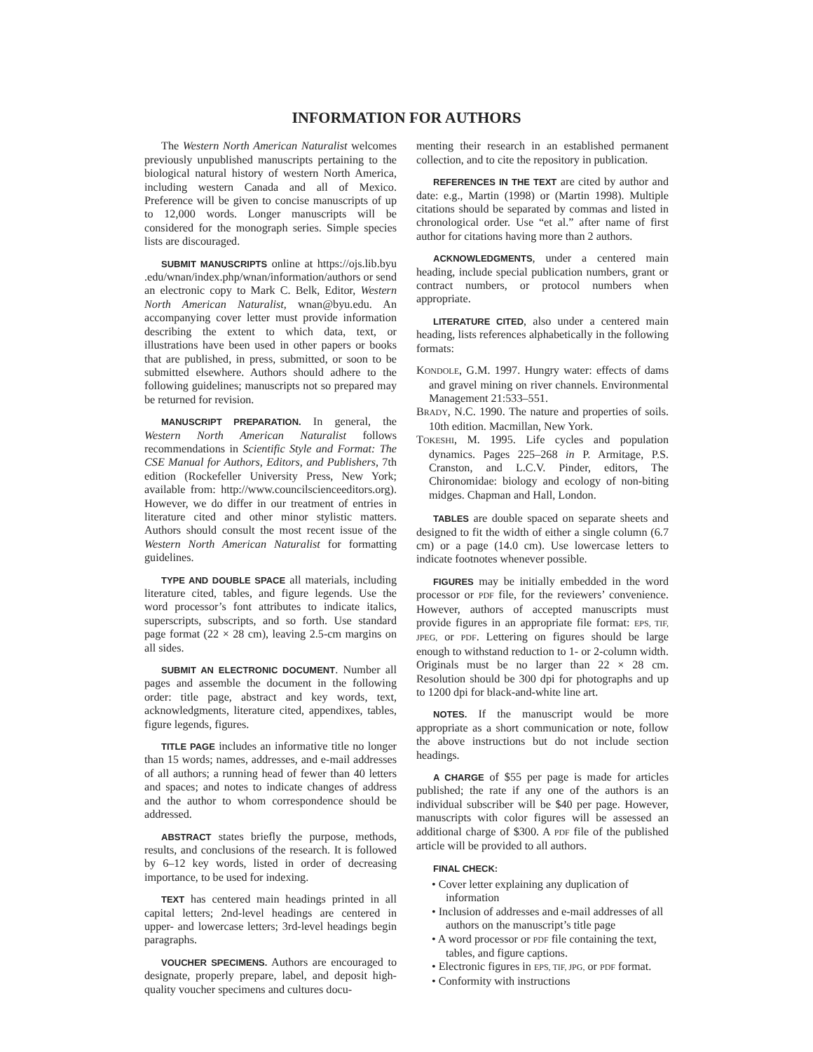INFORMATION FOR AUTHORS
The Western North American Naturalist welcomes previously unpublished manuscripts pertaining to the biological natural history of western North America, including western Canada and all of Mexico. Preference will be given to concise manuscripts of up to 12,000 words. Longer manuscripts will be considered for the monograph series. Simple species lists are discouraged.
SUBMIT MANUSCRIPTS online at https://ojs.lib.byu .edu/wnan/index.php/wnan/information/authors or send an electronic copy to Mark C. Belk, Editor, Western North American Naturalist, wnan@byu.edu. An accompanying cover letter must provide information describing the extent to which data, text, or illustrations have been used in other papers or books that are published, in press, submitted, or soon to be submitted elsewhere. Authors should adhere to the following guidelines; manuscripts not so prepared may be returned for revision.
MANUSCRIPT PREPARATION. In general, the Western North American Naturalist follows recommendations in Scientific Style and Format: The CSE Manual for Authors, Editors, and Publishers, 7th edition (Rockefeller University Press, New York; available from: http://www.councilscienceeditors.org). However, we do differ in our treatment of entries in literature cited and other minor stylistic matters. Authors should consult the most recent issue of the Western North American Naturalist for formatting guidelines.
TYPE AND DOUBLE SPACE all materials, including literature cited, tables, and figure legends. Use the word processor’s font attributes to indicate italics, superscripts, subscripts, and so forth. Use standard page format (22 × 28 cm), leaving 2.5-cm margins on all sides.
SUBMIT AN ELECTRONIC DOCUMENT. Number all pages and assemble the document in the following order: title page, abstract and key words, text, acknowledgments, literature cited, appendixes, tables, figure legends, figures.
TITLE PAGE includes an informative title no longer than 15 words; names, addresses, and e-mail addresses of all authors; a running head of fewer than 40 letters and spaces; and notes to indicate changes of address and the author to whom correspondence should be addressed.
ABSTRACT states briefly the purpose, methods, results, and conclusions of the research. It is followed by 6–12 key words, listed in order of decreasing importance, to be used for indexing.
TEXT has centered main headings printed in all capital letters; 2nd-level headings are centered in upper- and lowercase letters; 3rd-level headings begin paragraphs.
VOUCHER SPECIMENS. Authors are encouraged to designate, properly prepare, label, and deposit high-quality voucher specimens and cultures docu-
menting their research in an established permanent collection, and to cite the repository in publication.
REFERENCES IN THE TEXT are cited by author and date: e.g., Martin (1998) or (Martin 1998). Multiple citations should be separated by commas and listed in chronological order. Use “et al.” after name of first author for citations having more than 2 authors.
ACKNOWLEDGMENTS, under a centered main heading, include special publication numbers, grant or contract numbers, or protocol numbers when appropriate.
LITERATURE CITED, also under a centered main heading, lists references alphabetically in the following formats:
KONDOLE, G.M. 1997. Hungry water: effects of dams and gravel mining on river channels. Environmental Management 21:533–551.
BRADY, N.C. 1990. The nature and properties of soils. 10th edition. Macmillan, New York.
TOKESHI, M. 1995. Life cycles and population dynamics. Pages 225–268 in P. Armitage, P.S. Cranston, and L.C.V. Pinder, editors, The Chironomidae: biology and ecology of non-biting midges. Chapman and Hall, London.
TABLES are double spaced on separate sheets and designed to fit the width of either a single column (6.7 cm) or a page (14.0 cm). Use lowercase letters to indicate footnotes whenever possible.
FIGURES may be initially embedded in the word processor or PDF file, for the reviewers’ convenience. However, authors of accepted manuscripts must provide figures in an appropriate file format: EPS, TIF, JPEG, or PDF. Lettering on figures should be large enough to withstand reduction to 1- or 2-column width. Originals must be no larger than 22 × 28 cm. Resolution should be 300 dpi for photographs and up to 1200 dpi for black-and-white line art.
NOTES. If the manuscript would be more appropriate as a short communication or note, follow the above instructions but do not include section headings.
A CHARGE of $55 per page is made for articles published; the rate if any one of the authors is an individual subscriber will be $40 per page. However, manuscripts with color figures will be assessed an additional charge of $300. A PDF file of the published article will be provided to all authors.
FINAL CHECK:
• Cover letter explaining any duplication of information
• Inclusion of addresses and e-mail addresses of all authors on the manuscript’s title page
• A word processor or PDF file containing the text, tables, and figure captions.
• Electronic figures in EPS, TIF, JPG, or PDF format.
• Conformity with instructions